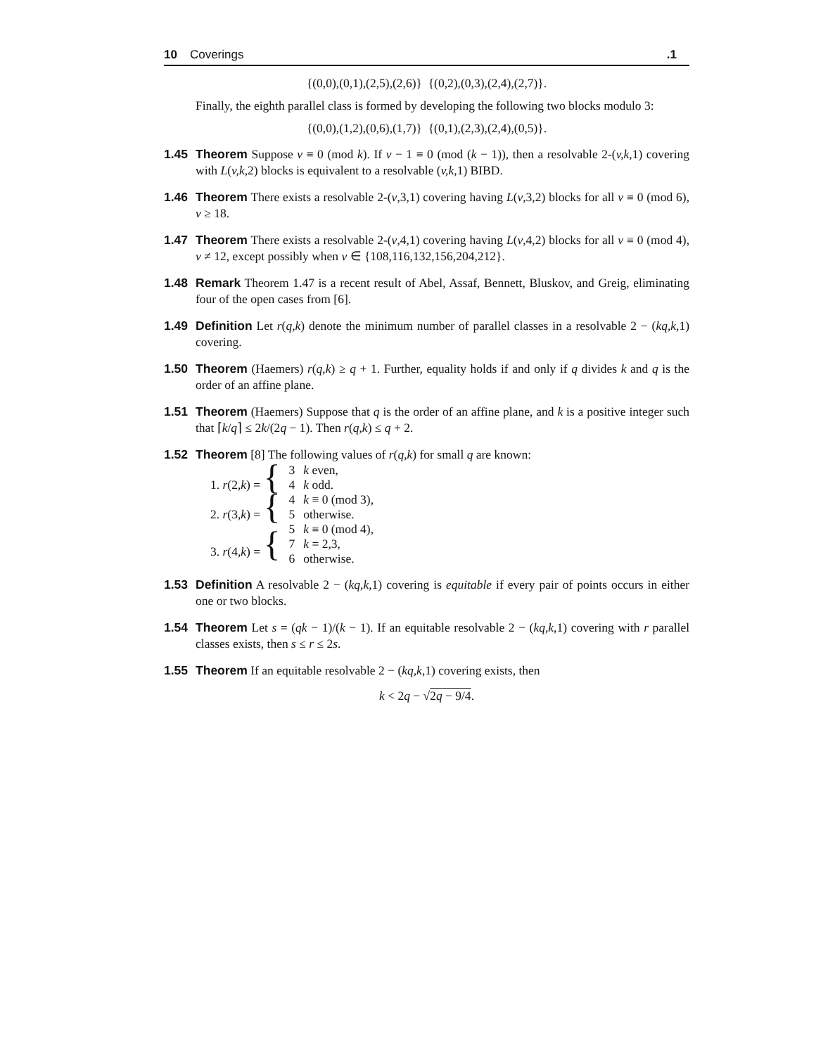10 Coverings.1
{(0,0),(0,1),(2,5),(2,6)} {(0,2),(0,3),(2,4),(2,7)}.
Finally, the eighth parallel class is formed by developing the following two blocks modulo 3:
{(0,0),(1,2),(0,6),(1,7)} {(0,1),(2,3),(2,4),(0,5)}.
1.45 Theorem Suppose v ≡ 0 (mod k). If v − 1 ≡ 0 (mod (k − 1)), then a resolvable 2-(v,k,1) covering with L(v,k,2) blocks is equivalent to a resolvable (v,k,1) BIBD.
1.46 Theorem There exists a resolvable 2-(v,3,1) covering having L(v,3,2) blocks for all v ≡ 0 (mod 6), v ≥ 18.
1.47 Theorem There exists a resolvable 2-(v,4,1) covering having L(v,4,2) blocks for all v ≡ 0 (mod 4), v ≠ 12, except possibly when v ∈ {108,116,132,156,204,212}.
1.48 Remark Theorem 1.47 is a recent result of Abel, Assaf, Bennett, Bluskov, and Greig, eliminating four of the open cases from [6].
1.49 Definition Let r(q,k) denote the minimum number of parallel classes in a resolvable 2 − (kq,k,1) covering.
1.50 Theorem (Haemers) r(q,k) ≥ q + 1. Further, equality holds if and only if q divides k and q is the order of an affine plane.
1.51 Theorem (Haemers) Suppose that q is the order of an affine plane, and k is a positive integer such that ⌈k/q⌉ ≤ 2k/(2q − 1). Then r(q,k) ≤ q + 2.
1.52 Theorem [8] The following values of r(q,k) for small q are known:
| 1. r (2, k ) = { | 3 | k even, |
| | 4 | k odd. |
| 2. r (3, k ) = { | 4 | k ≡ 0 (mod 3), |
| | 5 | otherwise. |
| 3. r (4, k ) = { | 5 | k ≡ 0 (mod 4), |
| | 7 | k = 2,3, |
| | 6 | otherwise. |
1.53 Definition A resolvable 2 − (kq,k,1) covering is equitable if every pair of points occurs in either one or two blocks.
1.54 Theorem Let s = (qk − 1)/(k − 1). If an equitable resolvable 2 − (kq,k,1) covering with r parallel classes exists, then s ≤ r ≤ 2s.
1.55 Theorem If an equitable resolvable 2 − (kq,k,1) covering exists, then
k < 2q − √2q − 9/4.